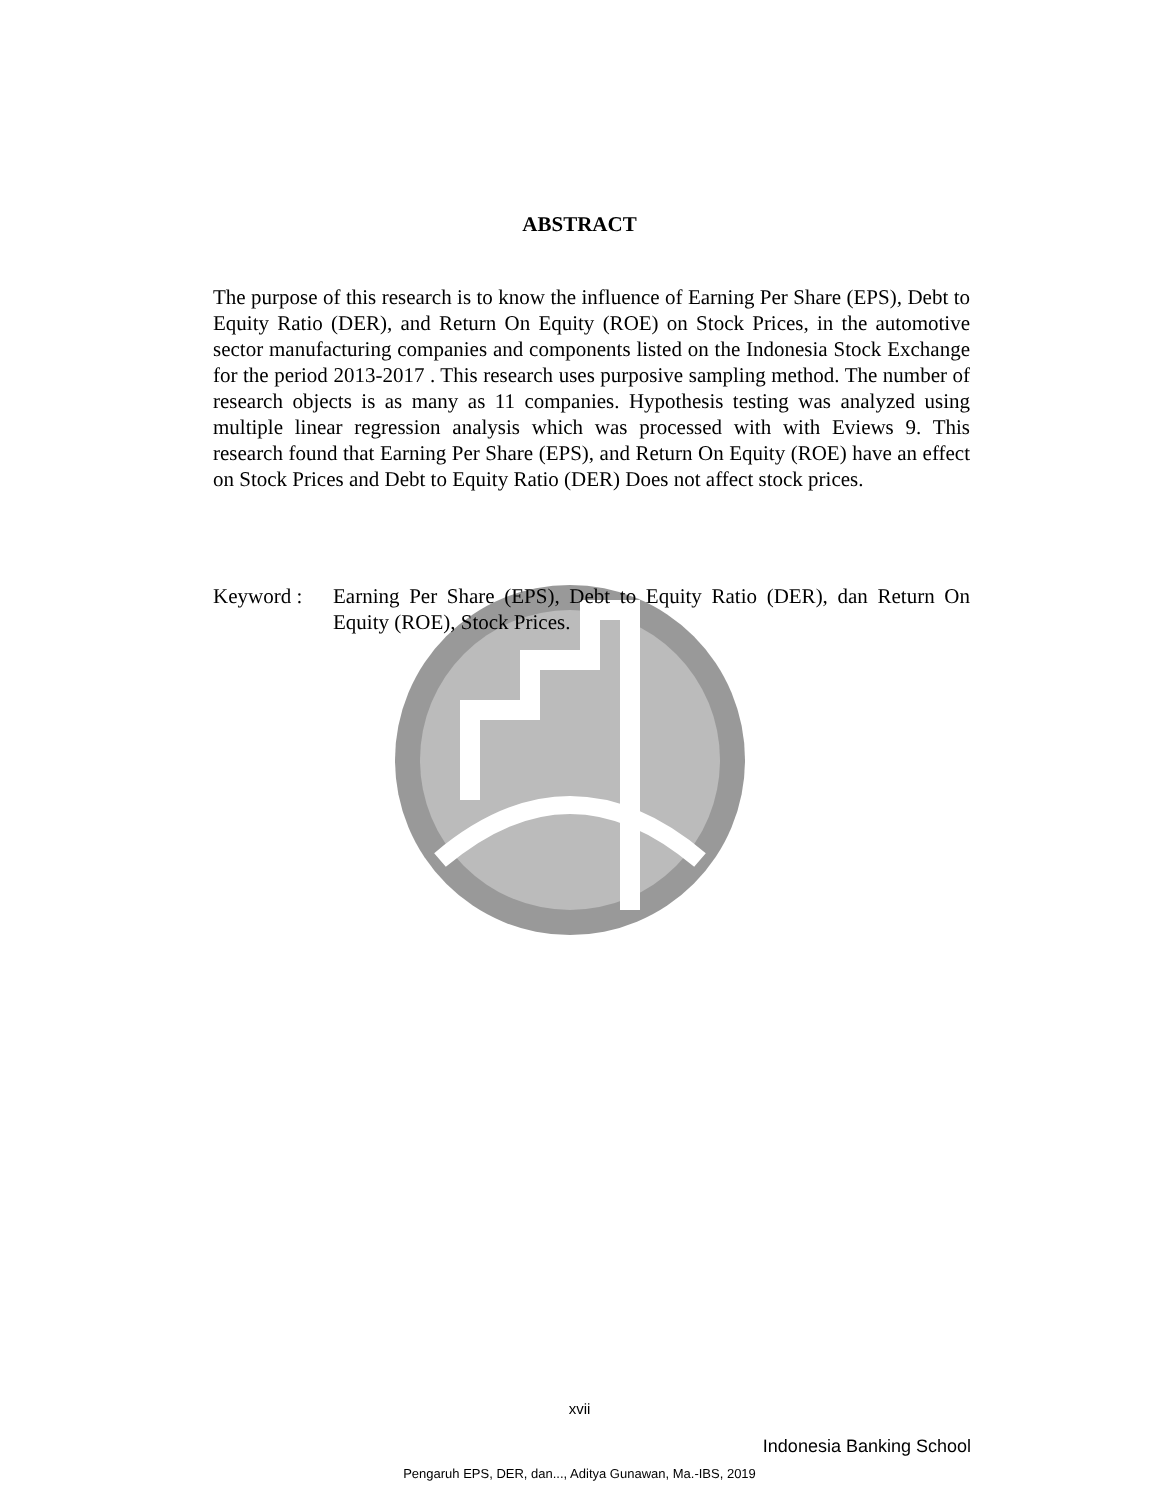ABSTRACT
The purpose of this research is to know the influence of Earning Per Share (EPS), Debt to Equity Ratio (DER), and Return On Equity (ROE) on Stock Prices, in the automotive sector manufacturing companies and components listed on the Indonesia Stock Exchange for the period 2013-2017 . This research uses purposive sampling method. The number of research objects is as many as 11 companies. Hypothesis testing was analyzed using multiple linear regression analysis which was processed with with Eviews 9. This research found that Earning Per Share (EPS), and Return On Equity (ROE) have an effect on Stock Prices and Debt to Equity Ratio (DER) Does not affect stock prices.
Keyword : Earning Per Share (EPS), Debt to Equity Ratio (DER), dan Return On Equity (ROE), Stock Prices.
xvii
Indonesia Banking School
Pengaruh EPS, DER, dan..., Aditya Gunawan, Ma.-IBS, 2019